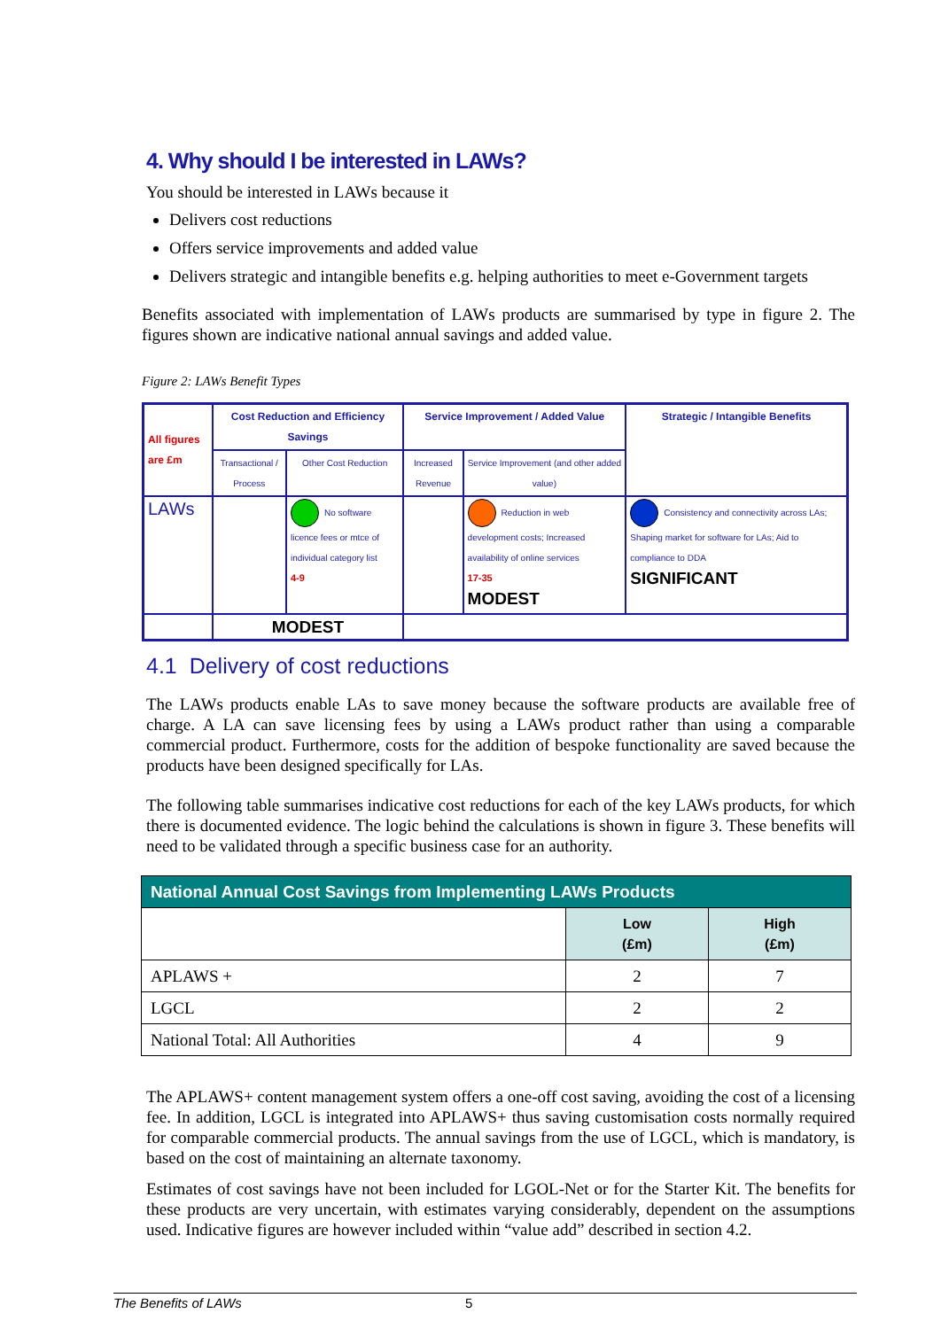4. Why should I be interested in LAWs?
You should be interested in LAWs because it
Delivers cost reductions
Offers service improvements and added value
Delivers strategic and intangible benefits e.g. helping authorities to meet e-Government targets
Benefits associated with implementation of LAWs products are summarised by type in figure 2. The figures shown are indicative national annual savings and added value.
Figure 2: LAWs Benefit Types
| All figures are £m | Cost Reduction and Efficiency Savings | | Service Improvement / Added Value | | Strategic / Intangible Benefits |
| | Transactional / Process | Other Cost Reduction | Increased Revenue | Service Improvement (and other added value) | |
| LAWs | | No software licence fees or mtce of individual category list 4-9 | | Reduction in web development costs; Increased availability of online services 17-35 MODEST | Consistency and connectivity across LAs; Shaping market for software for LAs; Aid to compliance to DDA SIGNIFICANT |
| | MODEST | | | | |
4.1 Delivery of cost reductions
The LAWs products enable LAs to save money because the software products are available free of charge. A LA can save licensing fees by using a LAWs product rather than using a comparable commercial product. Furthermore, costs for the addition of bespoke functionality are saved because the products have been designed specifically for LAs.
The following table summarises indicative cost reductions for each of the key LAWs products, for which there is documented evidence. The logic behind the calculations is shown in figure 3. These benefits will need to be validated through a specific business case for an authority.
| National Annual Cost Savings from Implementing LAWs Products | | |
| --- | --- | --- |
| | Low (£m) | High (£m) |
| APLAWS + | 2 | 7 |
| LGCL | 2 | 2 |
| National Total: All Authorities | 4 | 9 |
The APLAWS+ content management system offers a one-off cost saving, avoiding the cost of a licensing fee. In addition, LGCL is integrated into APLAWS+ thus saving customisation costs normally required for comparable commercial products. The annual savings from the use of LGCL, which is mandatory, is based on the cost of maintaining an alternate taxonomy.
Estimates of cost savings have not been included for LGOL-Net or for the Starter Kit. The benefits for these products are very uncertain, with estimates varying considerably, dependent on the assumptions used. Indicative figures are however included within “value add” described in section 4.2.
The Benefits of LAWs 5